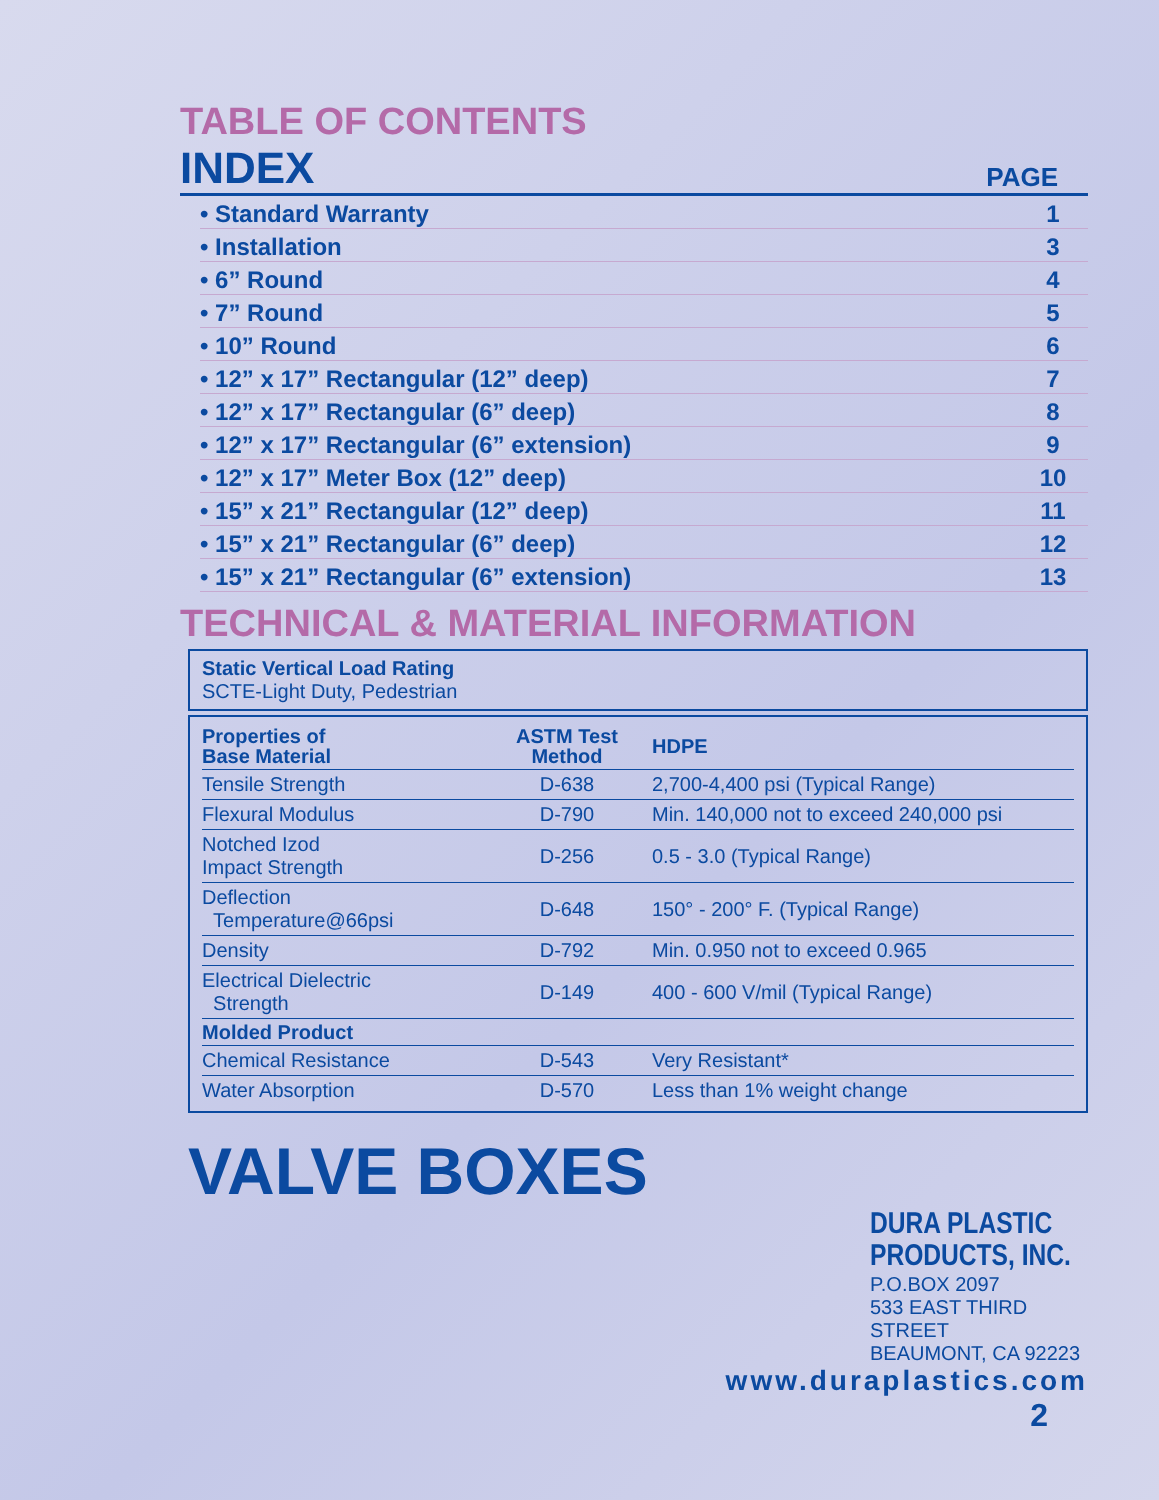TABLE OF CONTENTS
INDEX
PAGE
• Standard Warranty 1
• Installation 3
• 6” Round 4
• 7” Round 5
• 10” Round 6
• 12” x 17” Rectangular (12” deep) 7
• 12” x 17” Rectangular (6” deep) 8
• 12” x 17” Rectangular (6” extension) 9
• 12” x 17” Meter Box (12” deep) 10
• 15” x 21” Rectangular (12” deep) 11
• 15” x 21” Rectangular (6” deep) 12
• 15” x 21” Rectangular (6” extension) 13
TECHNICAL & MATERIAL INFORMATION
Static Vertical Load Rating
SCTE-Light Duty, Pedestrian
| Properties of Base Material | ASTM Test Method | HDPE |
| --- | --- | --- |
| Tensile Strength | D-638 | 2,700-4,400 psi (Typical Range) |
| Flexural Modulus | D-790 | Min. 140,000 not to exceed 240,000 psi |
| Notched Izod Impact Strength | D-256 | 0.5 - 3.0 (Typical Range) |
| Deflection Temperature@66psi | D-648 | 150° - 200° F. (Typical Range) |
| Density | D-792 | Min. 0.950 not to exceed 0.965 |
| Electrical Dielectric Strength | D-149 | 400 - 600 V/mil (Typical Range) |
| Molded Product | | |
| Chemical Resistance | D-543 | Very Resistant* |
| Water Absorption | D-570 | Less than 1% weight change |
VALVE BOXES
DURA PLASTIC
PRODUCTS, INC.
P.O.BOX 2097
533 EAST THIRD STREET
BEAUMONT, CA 92223
www.duraplastics.com
2